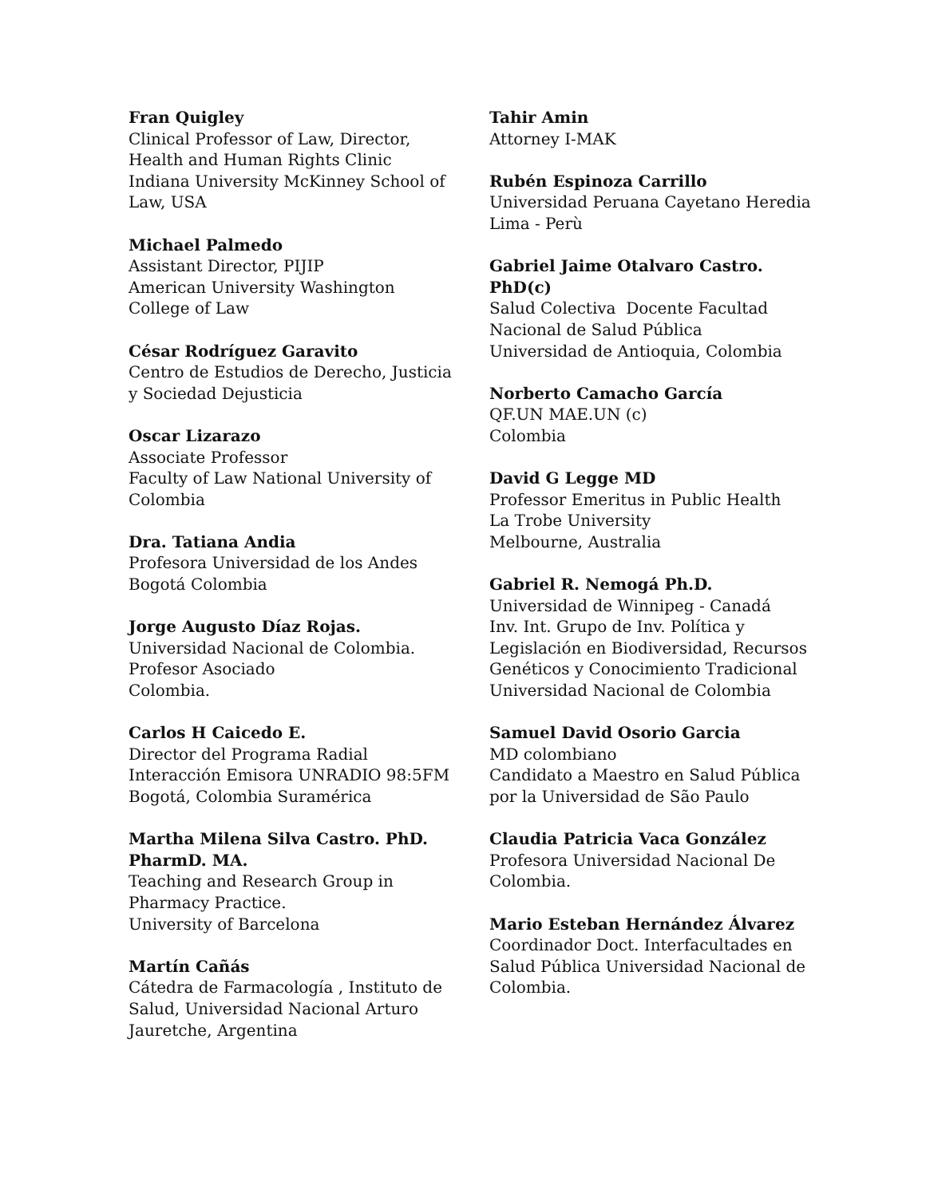Fran Quigley
Clinical Professor of Law, Director,
Health and Human Rights Clinic
Indiana University McKinney School of
Law, USA
Michael Palmedo
Assistant Director, PIJIP
American University Washington
College of Law
César Rodríguez Garavito
Centro de Estudios de Derecho, Justicia
y Sociedad Dejusticia
Oscar Lizarazo
Associate Professor
Faculty of Law National University of
Colombia
Dra. Tatiana Andia
Profesora Universidad de los Andes
Bogotá Colombia
Jorge Augusto Díaz Rojas.
Universidad Nacional de Colombia.
Profesor Asociado
Colombia.
Carlos H Caicedo E.
Director del Programa Radial
Interacción Emisora UNRADIO 98:5FM
Bogotá, Colombia Suramérica
Martha Milena Silva Castro. PhD.
PharmD. MA.
Teaching and Research Group in
Pharmacy Practice.
University of Barcelona
Martín Cañás
Cátedra de Farmacología , Instituto de
Salud, Universidad Nacional Arturo
Jauretche, Argentina
Tahir Amin
Attorney I-MAK
Rubén Espinoza Carrillo
Universidad Peruana Cayetano Heredia
Lima - Perù
Gabriel Jaime Otalvaro Castro.
PhD(c)
Salud Colectiva Docente Facultad
Nacional de Salud Pública
Universidad de Antioquia, Colombia
Norberto Camacho García
QF.UN MAE.UN (c)
Colombia
David G Legge MD
Professor Emeritus in Public Health
La Trobe University
Melbourne, Australia
Gabriel R. Nemogá Ph.D.
Universidad de Winnipeg - Canadá
Inv. Int. Grupo de Inv. Política y
Legislación en Biodiversidad, Recursos
Genéticos y Conocimiento Tradicional
Universidad Nacional de Colombia
Samuel David Osorio Garcia
MD colombiano
Candidato a Maestro en Salud Pública
por la Universidad de São Paulo
Claudia Patricia Vaca González
Profesora Universidad Nacional De
Colombia.
Mario Esteban Hernández Álvarez
Coordinador Doct. Interfacultades en
Salud Pública Universidad Nacional de
Colombia.